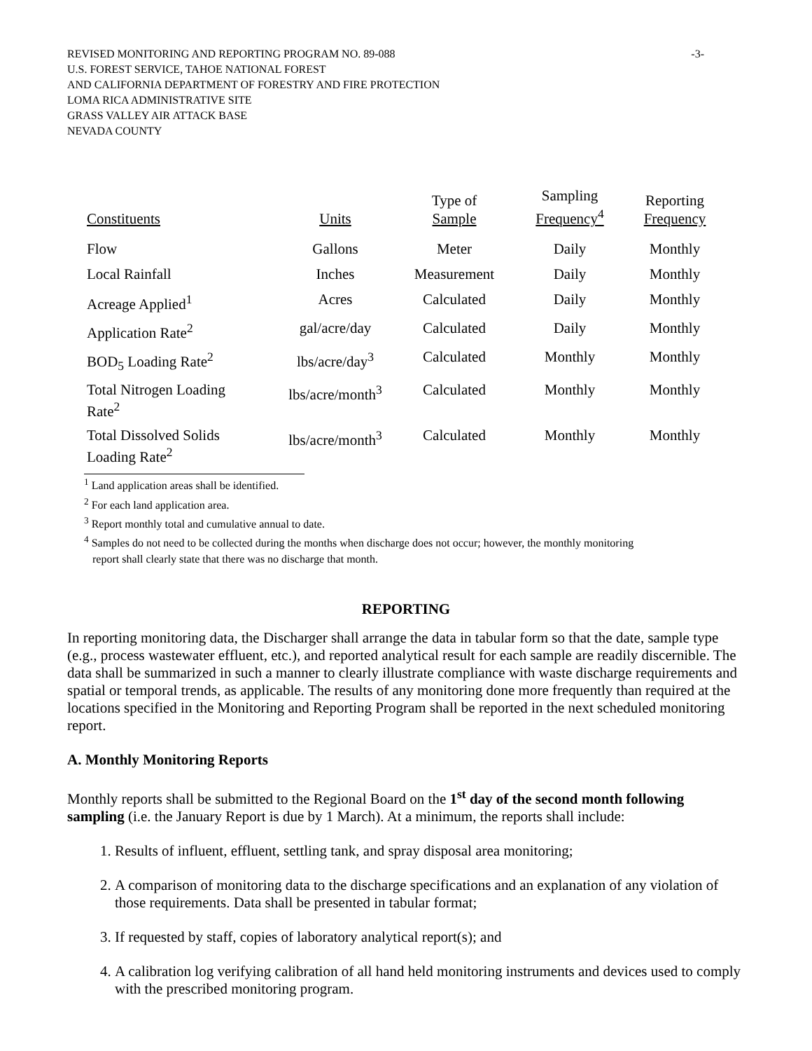REVISED MONITORING AND REPORTING PROGRAM NO. 89-088 -3-
U.S. FOREST SERVICE, TAHOE NATIONAL FOREST
AND CALIFORNIA DEPARTMENT OF FORESTRY AND FIRE PROTECTION
LOMA RICA ADMINISTRATIVE SITE
GRASS VALLEY AIR ATTACK BASE
NEVADA COUNTY
| Constituents | Units | Type of Sample | Sampling Frequency<sup>4</sup> | Reporting Frequency |
| --- | --- | --- | --- | --- |
| Flow | Gallons | Meter | Daily | Monthly |
| Local Rainfall | Inches | Measurement | Daily | Monthly |
| Acreage Applied<sup>1</sup> | Acres | Calculated | Daily | Monthly |
| Application Rate<sup>2</sup> | gal/acre/day | Calculated | Daily | Monthly |
| BOD<sub>5</sub> Loading Rate<sup>2</sup> | lbs/acre/day<sup>3</sup> | Calculated | Monthly | Monthly |
| Total Nitrogen Loading Rate<sup>2</sup> | lbs/acre/month<sup>3</sup> | Calculated | Monthly | Monthly |
| Total Dissolved Solids Loading Rate<sup>2</sup> | lbs/acre/month<sup>3</sup> | Calculated | Monthly | Monthly |
<sup>1</sup> Land application areas shall be identified.
<sup>2</sup> For each land application area.
<sup>3</sup> Report monthly total and cumulative annual to date.
<sup>4</sup> Samples do not need to be collected during the months when discharge does not occur; however, the monthly monitoring
report shall clearly state that there was no discharge that month.
REPORTING
In reporting monitoring data, the Discharger shall arrange the data in tabular form so that the date, sample type (e.g., process wastewater effluent, etc.), and reported analytical result for each sample are readily discernible. The data shall be summarized in such a manner to clearly illustrate compliance with waste discharge requirements and spatial or temporal trends, as applicable. The results of any monitoring done more frequently than required at the locations specified in the Monitoring and Reporting Program shall be reported in the next scheduled monitoring report.
A. Monthly Monitoring Reports
Monthly reports shall be submitted to the Regional Board on the 1<sup>st</sup> day of the second month following sampling (i.e. the January Report is due by 1 March). At a minimum, the reports shall include:
1. Results of influent, effluent, settling tank, and spray disposal area monitoring;
2. A comparison of monitoring data to the discharge specifications and an explanation of any violation of those requirements. Data shall be presented in tabular format;
3. If requested by staff, copies of laboratory analytical report(s); and
4. A calibration log verifying calibration of all hand held monitoring instruments and devices used to comply with the prescribed monitoring program.